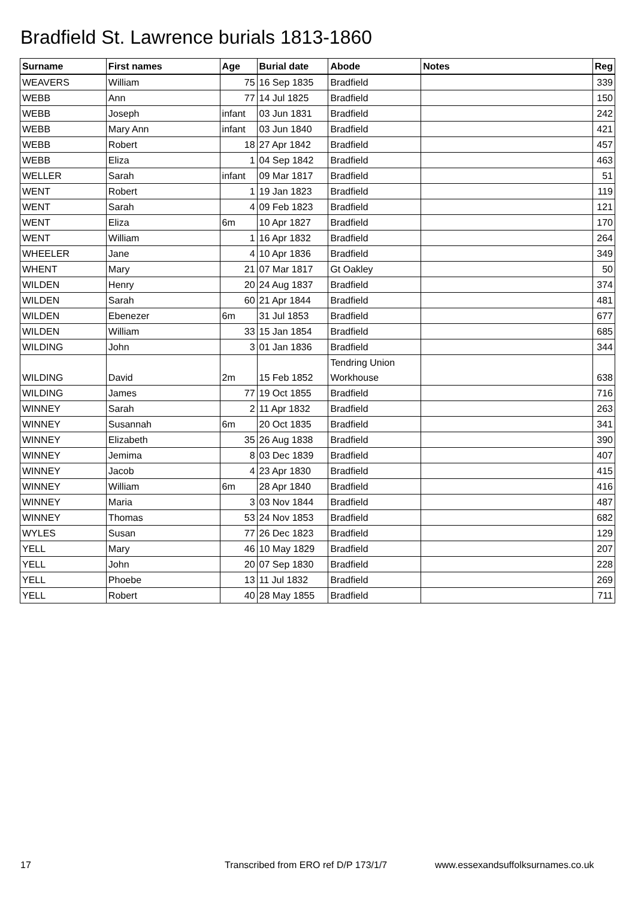Bradfield St. Lawrence burials 1813-1860
| Surname | First names | Age | Burial date | Abode | Notes | Reg |
| --- | --- | --- | --- | --- | --- | --- |
| WEAVERS | William | 75 | 16 Sep 1835 | Bradfield | | 339 |
| WEBB | Ann | 77 | 14 Jul 1825 | Bradfield | | 150 |
| WEBB | Joseph | infant | 03 Jun 1831 | Bradfield | | 242 |
| WEBB | Mary Ann | infant | 03 Jun 1840 | Bradfield | | 421 |
| WEBB | Robert | 18 | 27 Apr 1842 | Bradfield | | 457 |
| WEBB | Eliza | 1 | 04 Sep 1842 | Bradfield | | 463 |
| WELLER | Sarah | infant | 09 Mar 1817 | Bradfield | | 51 |
| WENT | Robert | 1 | 19 Jan 1823 | Bradfield | | 119 |
| WENT | Sarah | 4 | 09 Feb 1823 | Bradfield | | 121 |
| WENT | Eliza | 6m | 10 Apr 1827 | Bradfield | | 170 |
| WENT | William | 1 | 16 Apr 1832 | Bradfield | | 264 |
| WHEELER | Jane | 4 | 10 Apr 1836 | Bradfield | | 349 |
| WHENT | Mary | 21 | 07 Mar 1817 | Gt Oakley | | 50 |
| WILDEN | Henry | 20 | 24 Aug 1837 | Bradfield | | 374 |
| WILDEN | Sarah | 60 | 21 Apr 1844 | Bradfield | | 481 |
| WILDEN | Ebenezer | 6m | 31 Jul 1853 | Bradfield | | 677 |
| WILDEN | William | 33 | 15 Jan 1854 | Bradfield | | 685 |
| WILDING | John | 3 | 01 Jan 1836 | Bradfield | | 344 |
| WILDING | David | 2m | 15 Feb 1852 | Tendring Union Workhouse | | 638 |
| WILDING | James | 77 | 19 Oct 1855 | Bradfield | | 716 |
| WINNEY | Sarah | 2 | 11 Apr 1832 | Bradfield | | 263 |
| WINNEY | Susannah | 6m | 20 Oct 1835 | Bradfield | | 341 |
| WINNEY | Elizabeth | 35 | 26 Aug 1838 | Bradfield | | 390 |
| WINNEY | Jemima | 8 | 03 Dec 1839 | Bradfield | | 407 |
| WINNEY | Jacob | 4 | 23 Apr 1830 | Bradfield | | 415 |
| WINNEY | William | 6m | 28 Apr 1840 | Bradfield | | 416 |
| WINNEY | Maria | 3 | 03 Nov 1844 | Bradfield | | 487 |
| WINNEY | Thomas | 53 | 24 Nov 1853 | Bradfield | | 682 |
| WYLES | Susan | 77 | 26 Dec 1823 | Bradfield | | 129 |
| YELL | Mary | 46 | 10 May 1829 | Bradfield | | 207 |
| YELL | John | 20 | 07 Sep 1830 | Bradfield | | 228 |
| YELL | Phoebe | 13 | 11 Jul 1832 | Bradfield | | 269 |
| YELL | Robert | 40 | 28 May 1855 | Bradfield | | 711 |
17
Transcribed from ERO ref D/P 173/1/7
www.essexandsuffolksurnames.co.uk